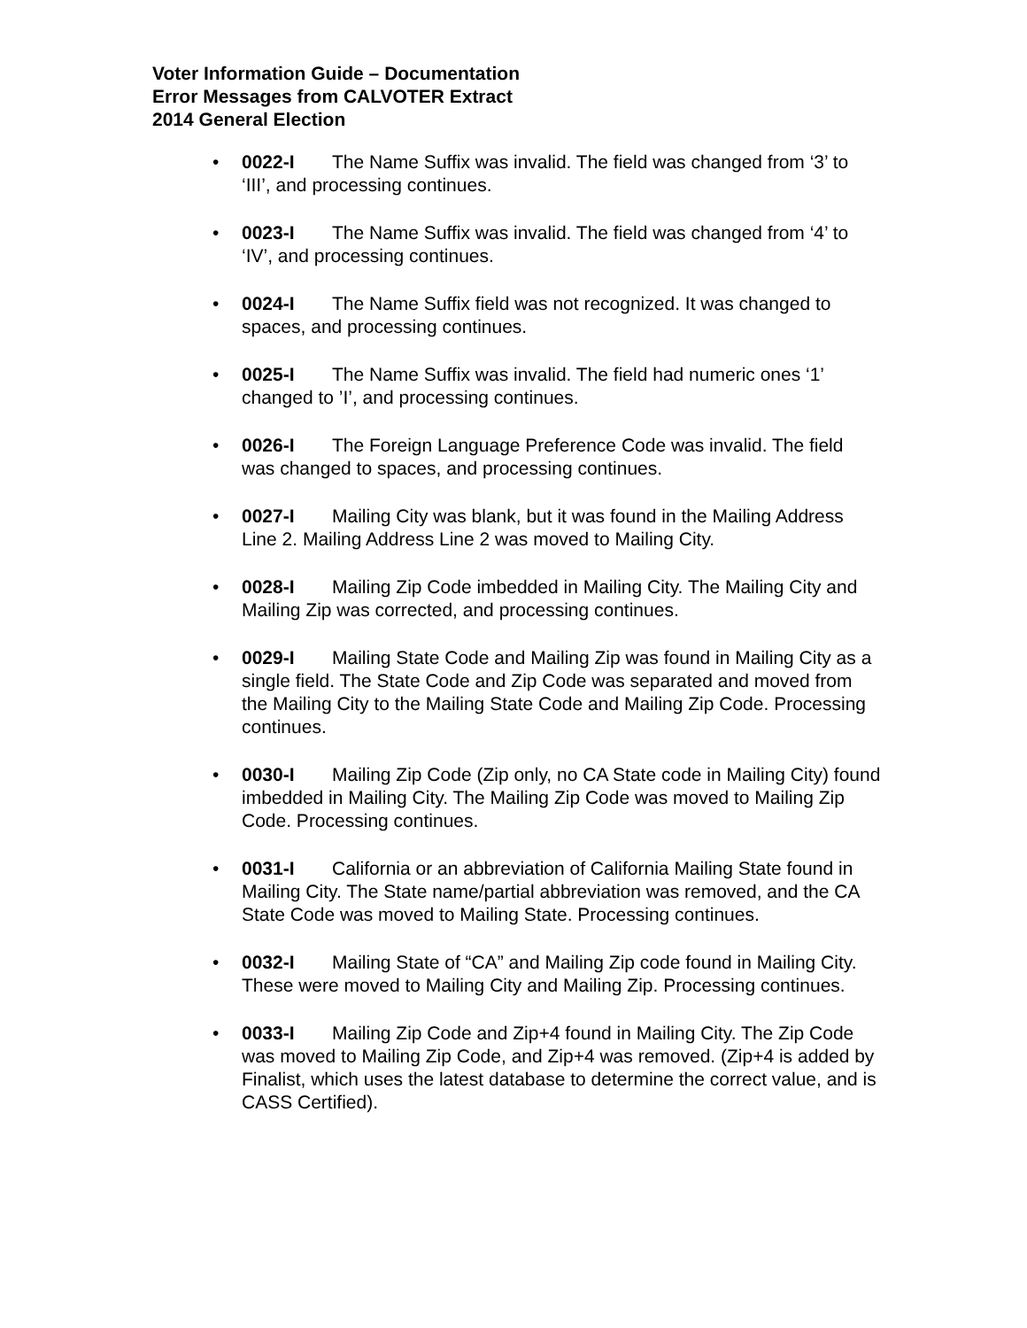Voter Information Guide – Documentation
Error Messages from CALVOTER Extract
2014 General Election
• 0022-I The Name Suffix was invalid. The field was changed from ‘3’ to ‘III’, and processing continues.
• 0023-I The Name Suffix was invalid. The field was changed from ‘4’ to ‘IV’, and processing continues.
• 0024-I The Name Suffix field was not recognized. It was changed to spaces, and processing continues.
• 0025-I The Name Suffix was invalid. The field had numeric ones ‘1’ changed to ’I’, and processing continues.
• 0026-I The Foreign Language Preference Code was invalid. The field was changed to spaces, and processing continues.
• 0027-I Mailing City was blank, but it was found in the Mailing Address Line 2. Mailing Address Line 2 was moved to Mailing City.
• 0028-I Mailing Zip Code imbedded in Mailing City. The Mailing City and Mailing Zip was corrected, and processing continues.
• 0029-I Mailing State Code and Mailing Zip was found in Mailing City as a single field. The State Code and Zip Code was separated and moved from the Mailing City to the Mailing State Code and Mailing Zip Code. Processing continues.
• 0030-I Mailing Zip Code (Zip only, no CA State code in Mailing City) found imbedded in Mailing City. The Mailing Zip Code was moved to Mailing Zip Code. Processing continues.
• 0031-I California or an abbreviation of California Mailing State found in Mailing City. The State name/partial abbreviation was removed, and the CA State Code was moved to Mailing State. Processing continues.
• 0032-I Mailing State of “CA” and Mailing Zip code found in Mailing City. These were moved to Mailing City and Mailing Zip. Processing continues.
• 0033-I Mailing Zip Code and Zip+4 found in Mailing City. The Zip Code was moved to Mailing Zip Code, and Zip+4 was removed. (Zip+4 is added by Finalist, which uses the latest database to determine the correct value, and is CASS Certified).